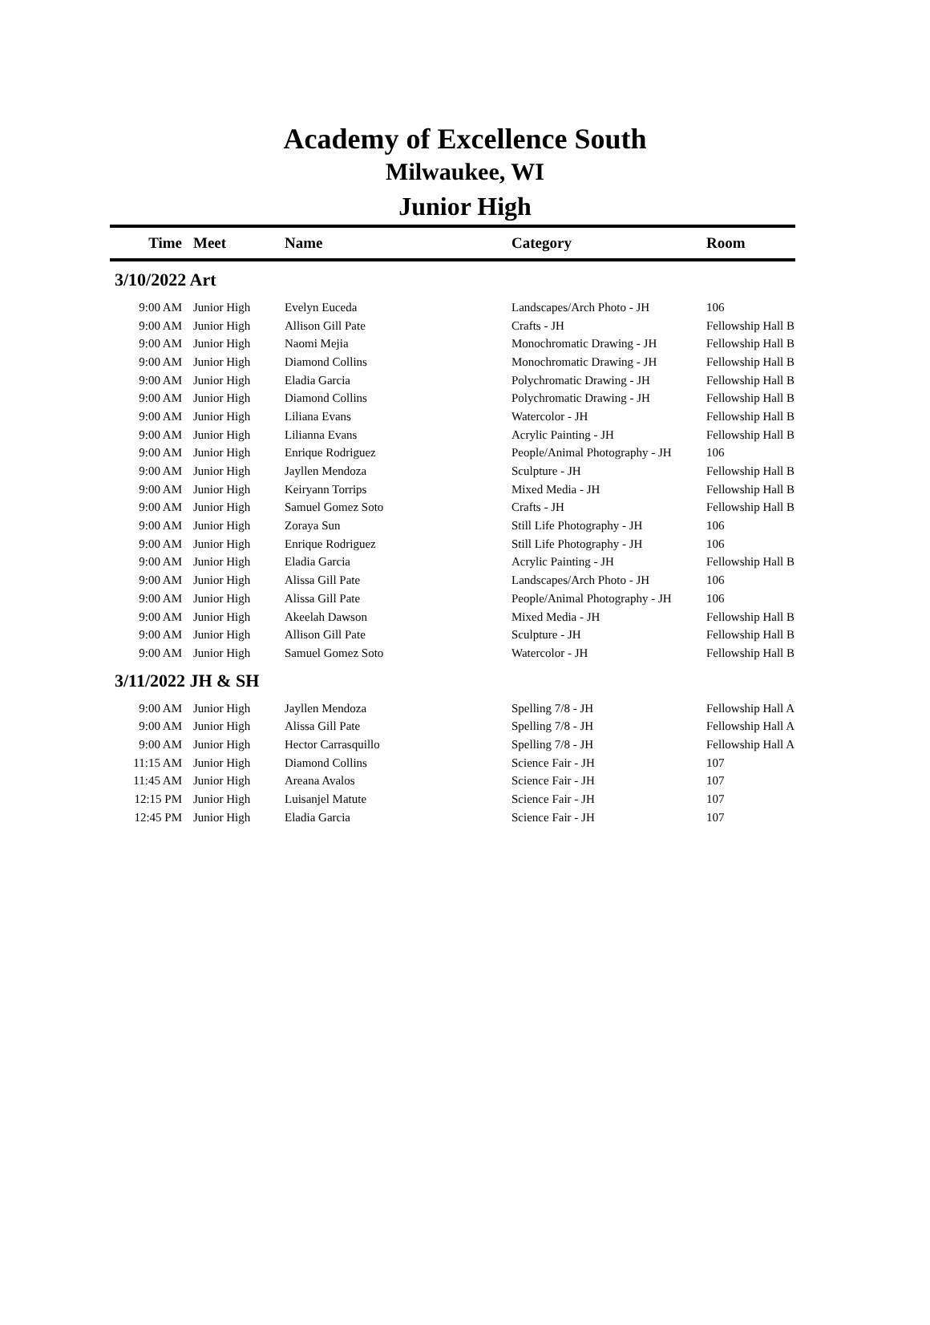Academy of Excellence South
Milwaukee, WI
Junior High
| Time | Meet | Name | Category | Room |
| --- | --- | --- | --- | --- |
| 3/10/2022 Art | | | | |
| 9:00 AM | Junior High | Evelyn Euceda | Landscapes/Arch Photo - JH | 106 |
| 9:00 AM | Junior High | Allison Gill Pate | Crafts - JH | Fellowship Hall B |
| 9:00 AM | Junior High | Naomi Mejia | Monochromatic Drawing - JH | Fellowship Hall B |
| 9:00 AM | Junior High | Diamond Collins | Monochromatic Drawing - JH | Fellowship Hall B |
| 9:00 AM | Junior High | Eladia Garcia | Polychromatic Drawing - JH | Fellowship Hall B |
| 9:00 AM | Junior High | Diamond Collins | Polychromatic Drawing - JH | Fellowship Hall B |
| 9:00 AM | Junior High | Liliana Evans | Watercolor - JH | Fellowship Hall B |
| 9:00 AM | Junior High | Lilianna Evans | Acrylic Painting - JH | Fellowship Hall B |
| 9:00 AM | Junior High | Enrique Rodriguez | People/Animal Photography - JH | 106 |
| 9:00 AM | Junior High | Jayllen Mendoza | Sculpture - JH | Fellowship Hall B |
| 9:00 AM | Junior High | Keiryann Torrips | Mixed Media - JH | Fellowship Hall B |
| 9:00 AM | Junior High | Samuel Gomez Soto | Crafts - JH | Fellowship Hall B |
| 9:00 AM | Junior High | Zoraya Sun | Still Life Photography - JH | 106 |
| 9:00 AM | Junior High | Enrique Rodriguez | Still Life Photography - JH | 106 |
| 9:00 AM | Junior High | Eladia Garcia | Acrylic Painting - JH | Fellowship Hall B |
| 9:00 AM | Junior High | Alissa Gill Pate | Landscapes/Arch Photo - JH | 106 |
| 9:00 AM | Junior High | Alissa Gill Pate | People/Animal Photography - JH | 106 |
| 9:00 AM | Junior High | Akeelah Dawson | Mixed Media - JH | Fellowship Hall B |
| 9:00 AM | Junior High | Allison Gill Pate | Sculpture - JH | Fellowship Hall B |
| 9:00 AM | Junior High | Samuel Gomez Soto | Watercolor - JH | Fellowship Hall B |
| 3/11/2022 JH & SH | | | | |
| 9:00 AM | Junior High | Jayllen Mendoza | Spelling 7/8 - JH | Fellowship Hall A |
| 9:00 AM | Junior High | Alissa Gill Pate | Spelling 7/8 - JH | Fellowship Hall A |
| 9:00 AM | Junior High | Hector Carrasquillo | Spelling 7/8 - JH | Fellowship Hall A |
| 11:15 AM | Junior High | Diamond Collins | Science Fair - JH | 107 |
| 11:45 AM | Junior High | Areana Avalos | Science Fair - JH | 107 |
| 12:15 PM | Junior High | Luisanjel Matute | Science Fair - JH | 107 |
| 12:45 PM | Junior High | Eladia Garcia | Science Fair - JH | 107 |